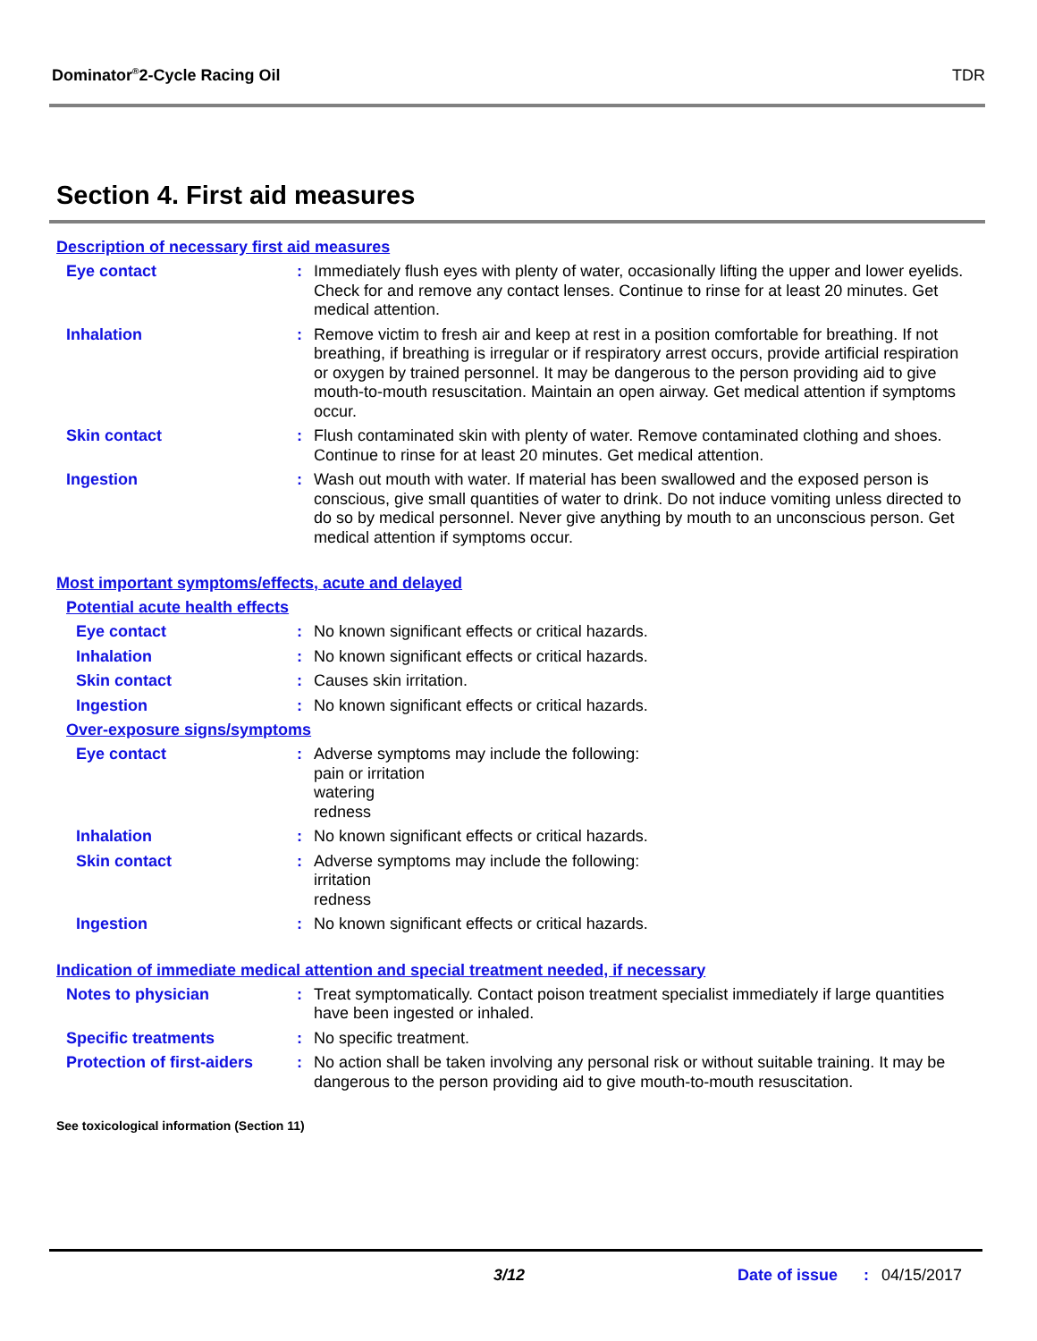Dominator<sup>®</sup>2-Cycle Racing Oil TDR
Section 4. First aid measures
Description of necessary first aid measures
Eye contact : Immediately flush eyes with plenty of water, occasionally lifting the upper and lower eyelids. Check for and remove any contact lenses. Continue to rinse for at least 20 minutes. Get medical attention.
Inhalation : Remove victim to fresh air and keep at rest in a position comfortable for breathing. If not breathing, if breathing is irregular or if respiratory arrest occurs, provide artificial respiration or oxygen by trained personnel. It may be dangerous to the person providing aid to give mouth-to-mouth resuscitation. Maintain an open airway. Get medical attention if symptoms occur.
Skin contact : Flush contaminated skin with plenty of water. Remove contaminated clothing and shoes. Continue to rinse for at least 20 minutes. Get medical attention.
Ingestion : Wash out mouth with water. If material has been swallowed and the exposed person is conscious, give small quantities of water to drink. Do not induce vomiting unless directed to do so by medical personnel. Never give anything by mouth to an unconscious person. Get medical attention if symptoms occur.
Most important symptoms/effects, acute and delayed
Potential acute health effects
Eye contact : No known significant effects or critical hazards.
Inhalation : No known significant effects or critical hazards.
Skin contact : Causes skin irritation.
Ingestion : No known significant effects or critical hazards.
Over-exposure signs/symptoms
Eye contact : Adverse symptoms may include the following:
pain or irritation
watering
redness
Inhalation : No known significant effects or critical hazards.
Skin contact : Adverse symptoms may include the following:
irritation
redness
Ingestion : No known significant effects or critical hazards.
Indication of immediate medical attention and special treatment needed, if necessary
Notes to physician : Treat symptomatically. Contact poison treatment specialist immediately if large quantities have been ingested or inhaled.
Specific treatments : No specific treatment.
Protection of first-aiders
: No action shall be taken involving any personal risk or without suitable training. It may be dangerous to the person providing aid to give mouth-to-mouth resuscitation.
See toxicological information (Section 11)
3/12 Date of issue: 04/15/2017